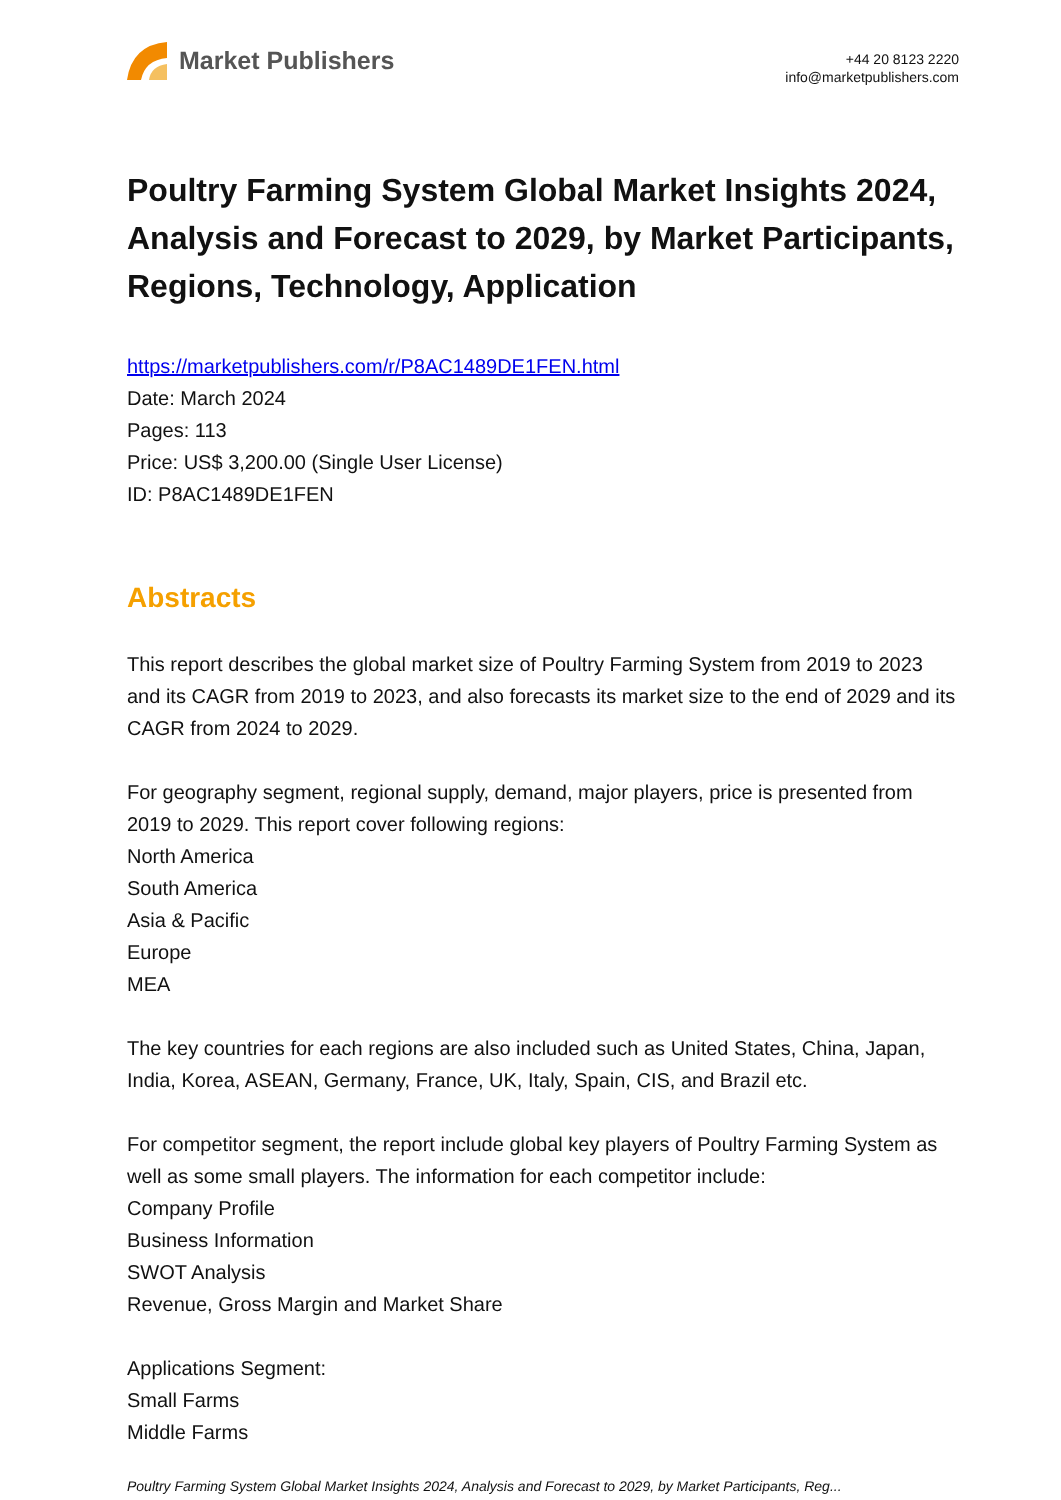Market Publishers
+44 20 8123 2220
info@marketpublishers.com
Poultry Farming System Global Market Insights 2024, Analysis and Forecast to 2029, by Market Participants, Regions, Technology, Application
https://marketpublishers.com/r/P8AC1489DE1FEN.html
Date: March 2024
Pages: 113
Price: US$ 3,200.00 (Single User License)
ID: P8AC1489DE1FEN
Abstracts
This report describes the global market size of Poultry Farming System from 2019 to 2023 and its CAGR from 2019 to 2023, and also forecasts its market size to the end of 2029 and its CAGR from 2024 to 2029.
For geography segment, regional supply, demand, major players, price is presented from 2019 to 2029. This report cover following regions:
North America
South America
Asia & Pacific
Europe
MEA
The key countries for each regions are also included such as United States, China, Japan, India, Korea, ASEAN, Germany, France, UK, Italy, Spain, CIS, and Brazil etc.
For competitor segment, the report include global key players of Poultry Farming System as well as some small players. The information for each competitor include:
Company Profile
Business Information
SWOT Analysis
Revenue, Gross Margin and Market Share
Applications Segment:
Small Farms
Middle Farms
Poultry Farming System Global Market Insights 2024, Analysis and Forecast to 2029, by Market Participants, Reg...